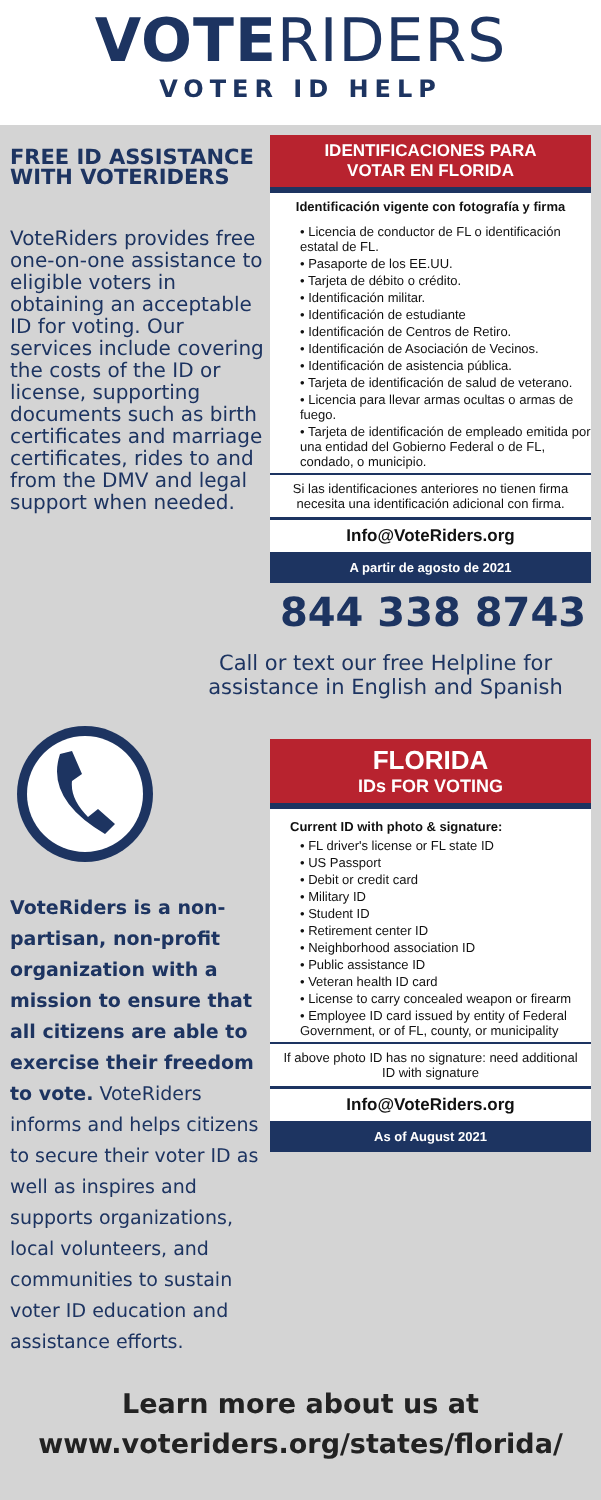VOTERIDERS
VOTER ID HELP
FREE ID ASSISTANCE WITH VOTERIDERS
VoteRiders provides free one-on-one assistance to eligible voters in obtaining an acceptable ID for voting. Our services include covering the costs of the ID or license, supporting documents such as birth certificates and marriage certificates, rides to and from the DMV and legal support when needed.
IDENTIFICACIONES PARA
VOTAR EN FLORIDA
Identificación vigente con fotografía y firma
• Licencia de conductor de FL o identificación estatal de FL.
• Pasaporte de los EE.UU.
• Tarjeta de débito o crédito.
• Identificación militar.
• Identificación de estudiante
• Identificación de Centros de Retiro.
• Identificación de Asociación de Vecinos.
• Identificación de asistencia pública.
• Tarjeta de identificación de salud de veterano.
• Licencia para llevar armas ocultas o armas de fuego.
• Tarjeta de identificación de empleado emitida por una entidad del Gobierno Federal o de FL, condado, o municipio.
Si las identificaciones anteriores no tienen firma necesita una identificación adicional con firma.
Info@VoteRiders.org
A partir de agosto de 2021
844 338 8743
Call or text our free Helpline for assistance in English and Spanish
VoteRiders is a non-partisan, non-profit organization with a mission to ensure that all citizens are able to exercise their freedom to vote. VoteRiders informs and helps citizens to secure their voter ID as well as inspires and supports organizations, local volunteers, and communities to sustain voter ID education and assistance efforts.
FLORIDA
IDs FOR VOTING
Current ID with photo & signature:
• FL driver's license or FL state ID
• US Passport
• Debit or credit card
• Military ID
• Student ID
• Retirement center ID
• Neighborhood association ID
• Public assistance ID
• Veteran health ID card
• License to carry concealed weapon or firearm
• Employee ID card issued by entity of Federal Government, or of FL, county, or municipality
If above photo ID has no signature: need additional ID with signature
Info@VoteRiders.org
As of August 2021
Learn more about us at
www.voteriders.org/states/florida/